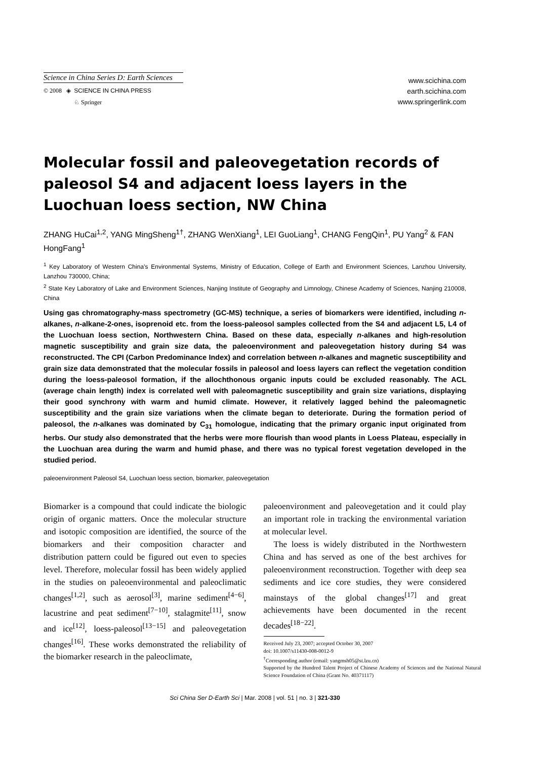Science in China Series D: Earth Sciences
© 2008 ◈ SCIENCE IN CHINA PRESS
♘ Springer
www.scichina.com
earth.scichina.com
www.springerlink.com
Molecular fossil and paleovegetation records of paleosol S4 and adjacent loess layers in the Luochuan loess section, NW China
ZHANG HuCai<sup>1,2</sup>, YANG MingSheng<sup>1†</sup>, ZHANG WenXiang<sup>1</sup>, LEI GuoLiang<sup>1</sup>, CHANG FengQin<sup>1</sup>, PU Yang<sup>2</sup> & FAN HongFang<sup>1</sup>
<sup>1</sup> Key Laboratory of Western China’s Environmental Systems, Ministry of Education, College of Earth and Environment Sciences, Lanzhou University, Lanzhou 730000, China;
<sup>2</sup> State Key Laboratory of Lake and Environment Sciences, Nanjing Institute of Geography and Limnology, Chinese Academy of Sciences, Nanjing 210008, China
Using gas chromatography-mass spectrometry (GC-MS) technique, a series of biomarkers were identified, including n-alkanes, n-alkane-2-ones, isoprenoid etc. from the loess-paleosol samples collected from the S4 and adjacent L5, L4 of the Luochuan loess section, Northwestern China. Based on these data, especially n-alkanes and high-resolution magnetic susceptibility and grain size data, the paleoenvironment and paleovegetation history during S4 was reconstructed. The CPI (Carbon Predominance Index) and correlation between n-alkanes and magnetic susceptibility and grain size data demonstrated that the molecular fossils in paleosol and loess layers can reflect the vegetation condition during the loess-paleosol formation, if the allochthonous organic inputs could be excluded reasonably. The ACL (average chain length) index is correlated well with paleomagnetic susceptibility and grain size variations, displaying their good synchrony with warm and humid climate. However, it relatively lagged behind the paleomagnetic susceptibility and the grain size variations when the climate began to deteriorate. During the formation period of paleosol, the n-alkanes was dominated by C<sub>31</sub> homologue, indicating that the primary organic input originated from herbs. Our study also demonstrated that the herbs were more flourish than wood plants in Loess Plateau, especially in the Luochuan area during the warm and humid phase, and there was no typical forest vegetation developed in the studied period.
paleoenvironment Paleosol S4, Luochuan loess section, biomarker, paleovegetation
Biomarker is a compound that could indicate the biologic origin of organic matters. Once the molecular structure and isotopic composition are identified, the source of the biomarkers and their composition character and distribution pattern could be figured out even to species level. Therefore, molecular fossil has been widely applied in the studies on paleoenvironmental and paleoclimatic changes<sup>[1,2]</sup>, such as aerosol<sup>[3]</sup>, marine sediment<sup>[4−6]</sup>, lacustrine and peat sediment<sup>[7−10]</sup>, stalagmite<sup>[11]</sup>, snow and ice<sup>[12]</sup>, loess-paleosol<sup>[13−15]</sup> and paleovegetation changes<sup>[16]</sup>. These works demonstrated the reliability of the biomarker research in the paleoclimate,
paleoenvironment and paleovegetation and it could play an important role in tracking the environmental variation at molecular level.
The loess is widely distributed in the Northwestern China and has served as one of the best archives for paleoenvironment reconstruction. Together with deep sea sediments and ice core studies, they were considered mainstays of the global changes<sup>[17]</sup> and great achievements have been documented in the recent decades<sup>[18−22]</sup>.
Received July 23, 2007; accepted October 30, 2007
doi: 10.1007/s11430-008-0012-9
<sup>†</sup> Corresponding author (email: yangmsh05@st.lzu.cn)
Supported by the Hundred Talent Project of Chinese Academy of Sciences and the National Natural Science Foundation of China (Grant No. 40371117)
Sci China Ser D-Earth Sci | Mar. 2008 | vol. 51 | no. 3 | 321-330